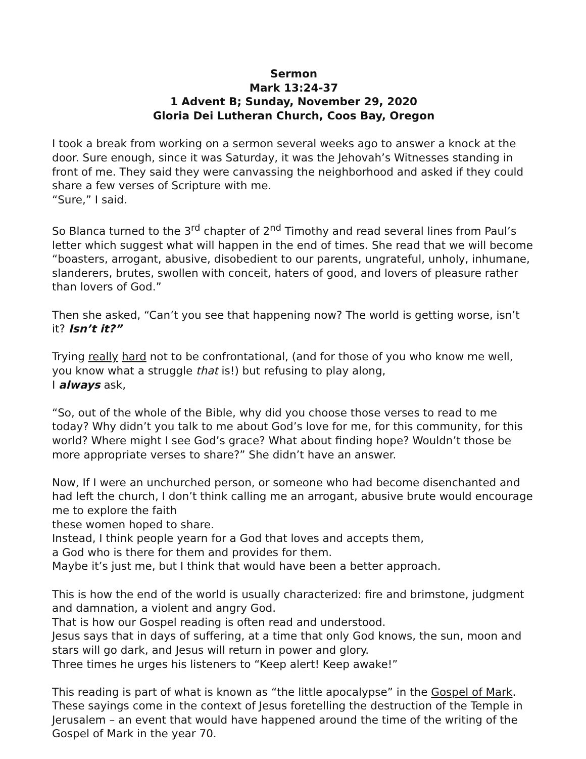Sermon
Mark 13:24-37
1 Advent B; Sunday, November 29, 2020
Gloria Dei Lutheran Church, Coos Bay, Oregon
I took a break from working on a sermon several weeks ago to answer a knock at the door. Sure enough, since it was Saturday, it was the Jehovah’s Witnesses standing in front of me. They said they were canvassing the neighborhood and asked if they could share a few verses of Scripture with me.
“Sure,” I said.
So Blanca turned to the 3<sup>rd</sup> chapter of 2<sup>nd</sup> Timothy and read several lines from Paul’s letter which suggest what will happen in the end of times. She read that we will become “boasters, arrogant, abusive, disobedient to our parents, ungrateful, unholy, inhumane, slanderers, brutes, swollen with conceit, haters of good, and lovers of pleasure rather than lovers of God.”
Then she asked, “Can’t you see that happening now? The world is getting worse, isn’t it? Isn’t it?”
Trying really hard not to be confrontational, (and for those of you who know me well, you know what a struggle that is!) but refusing to play along,
I always ask,
“So, out of the whole of the Bible, why did you choose those verses to read to me today? Why didn’t you talk to me about God’s love for me, for this community, for this world? Where might I see God’s grace? What about finding hope? Wouldn’t those be more appropriate verses to share?” She didn’t have an answer.
Now, If I were an unchurched person, or someone who had become disenchanted and had left the church, I don’t think calling me an arrogant, abusive brute would encourage me to explore the faith
these women hoped to share.
Instead, I think people yearn for a God that loves and accepts them,
a God who is there for them and provides for them.
Maybe it’s just me, but I think that would have been a better approach.
This is how the end of the world is usually characterized: fire and brimstone, judgment and damnation, a violent and angry God.
That is how our Gospel reading is often read and understood.
Jesus says that in days of suffering, at a time that only God knows, the sun, moon and stars will go dark, and Jesus will return in power and glory.
Three times he urges his listeners to “Keep alert! Keep awake!”
This reading is part of what is known as “the little apocalypse” in the Gospel of Mark. These sayings come in the context of Jesus foretelling the destruction of the Temple in Jerusalem – an event that would have happened around the time of the writing of the Gospel of Mark in the year 70.